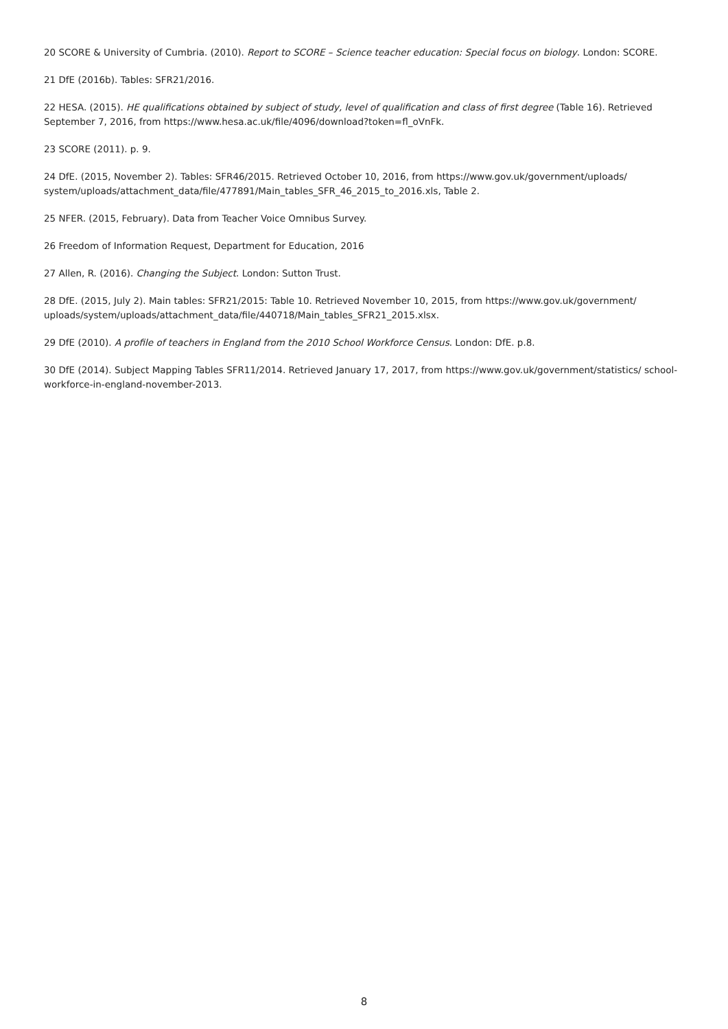20 SCORE & University of Cumbria. (2010). Report to SCORE – Science teacher education: Special focus on biology. London: SCORE.
21 DfE (2016b). Tables: SFR21/2016.
22 HESA. (2015). HE qualifications obtained by subject of study, level of qualification and class of first degree (Table 16). Retrieved September 7, 2016, from https://www.hesa.ac.uk/file/4096/download?token=fl_oVnFk.
23 SCORE (2011). p. 9.
24 DfE. (2015, November 2). Tables: SFR46/2015. Retrieved October 10, 2016, from https://www.gov.uk/government/uploads/ system/uploads/attachment_data/file/477891/Main_tables_SFR_46_2015_to_2016.xls, Table 2.
25 NFER. (2015, February). Data from Teacher Voice Omnibus Survey.
26 Freedom of Information Request, Department for Education, 2016
27 Allen, R. (2016). Changing the Subject. London: Sutton Trust.
28 DfE. (2015, July 2). Main tables: SFR21/2015: Table 10. Retrieved November 10, 2015, from https://www.gov.uk/government/ uploads/system/uploads/attachment_data/file/440718/Main_tables_SFR21_2015.xlsx.
29 DfE (2010). A profile of teachers in England from the 2010 School Workforce Census. London: DfE. p.8.
30 DfE (2014). Subject Mapping Tables SFR11/2014. Retrieved January 17, 2017, from https://www.gov.uk/government/statistics/ school-workforce-in-england-november-2013.
8